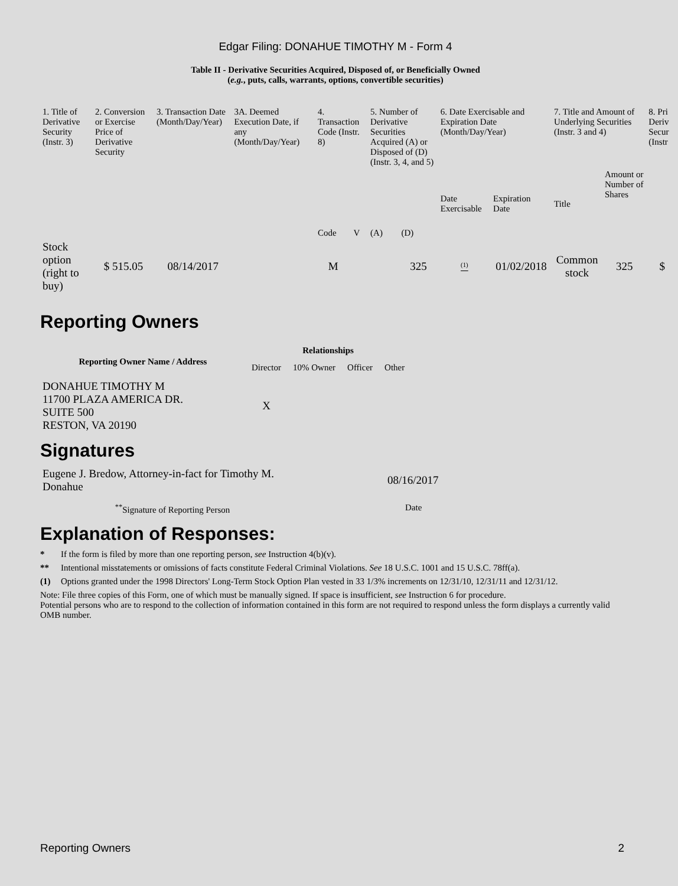Edgar Filing: DONAHUE TIMOTHY M - Form 4
Table II - Derivative Securities Acquired, Disposed of, or Beneficially Owned
(e.g., puts, calls, warrants, options, convertible securities)
| 1. Title of Derivative Security (Instr. 3) | 2. Conversion or Exercise Price of Derivative Security | 3. Transaction Date (Month/Day/Year) | 3A. Deemed Execution Date, if any (Month/Day/Year) | 4. Transaction Code (Instr. 8) | | 5. Number of Derivative Securities Acquired (A) or Disposed of (D) (Instr. 3, 4, and 5) | | 6. Date Exercisable and Expiration Date (Month/Day/Year) | | 7. Title and Amount of Underlying Securities (Instr. 3 and 4) | | 8. Pri Deriv Secur (Instr |
| --- | --- | --- | --- | --- | --- | --- | --- | --- | --- | --- | --- | --- |
| | | | | Code | V | (A) | (D) | Date Exercisable | Expiration Date | Title | Amount or Number of Shares | |
| Stock option (right to buy) | $ 515.05 | 08/14/2017 | | M | | | 325 | <sup>(1)</sup> | 01/02/2018 | Common stock | 325 | $ |
Reporting Owners
| Reporting Owner Name / Address | Relationships | | | |
| --- | --- | --- | --- | --- |
| | Director | 10% Owner | Officer | Other |
| DONAHUE TIMOTHY M 11700 PLAZA AMERICA DR. SUITE 500 RESTON, VA 20190 | X | | | |
Signatures
| Eugene J. Bredow, Attorney-in-fact for Timothy M. Donahue | 08/16/2017 |
| <sup>**</sup> Signature of Reporting Person | Date |
Explanation of Responses:
* If the form is filed by more than one reporting person, see Instruction 4(b)(v).
** Intentional misstatements or omissions of facts constitute Federal Criminal Violations. See 18 U.S.C. 1001 and 15 U.S.C. 78ff(a).
(1) Options granted under the 1998 Directors' Long-Term Stock Option Plan vested in 33 1/3% increments on 12/31/10, 12/31/11 and 12/31/12.
Note: File three copies of this Form, one of which must be manually signed. If space is insufficient, see Instruction 6 for procedure.
Potential persons who are to respond to the collection of information contained in this form are not required to respond unless the form displays a currently valid OMB number.
Reporting Owners 2